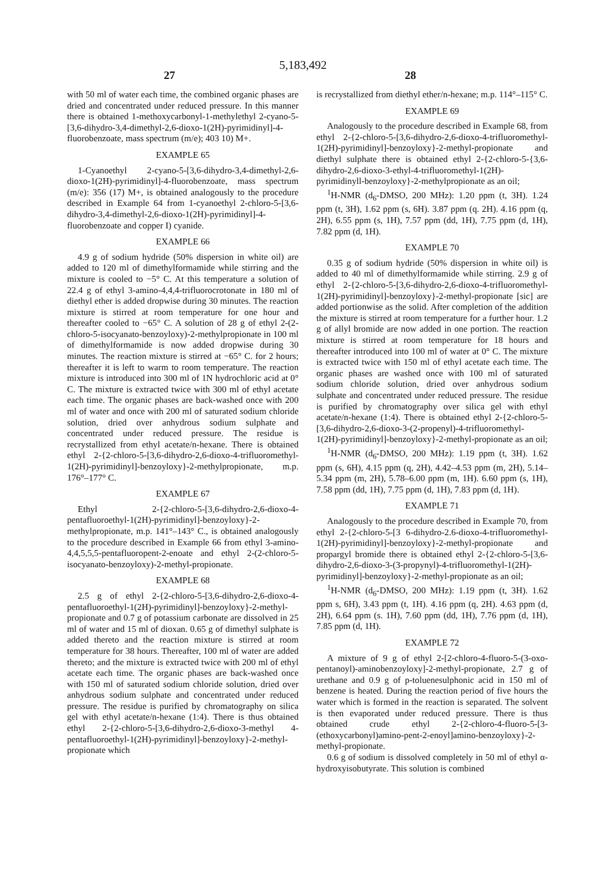5,183,492
27 28
with 50 ml of water each time, the combined organic phases are dried and concentrated under reduced pressure. In this manner there is obtained 1-methoxycarbonyl-1-methylethyl 2-cyano-5-[3,6-dihydro-3,4-dimethyl-2,6-dioxo-1(2H)-pyrimidinyl]-4-fluorobenzoate, mass spectrum (m/e); 403 10) M+.
EXAMPLE 65
1-Cyanoethyl 2-cyano-5-[3,6-dihydro-3,4-dimethyl-2,6-dioxo-1(2H)-pyrimidinyl]-4-fluorobenzoate, mass spectrum (m/e): 356 (17) M+, is obtained analogously to the procedure described in Example 64 from 1-cyanoethyl 2-chloro-5-[3,6-dihydro-3,4-dimethyl-2,6-dioxo-1(2H)-pyrimidinyl]-4-fluorobenzoate and copper I) cyanide.
EXAMPLE 66
4.9 g of sodium hydride (50% dispersion in white oil) are added to 120 ml of dimethylformamide while stirring and the mixture is cooled to −5° C. At this temperature a solution of 22.4 g of ethyl 3-amino-4,4,4-trifluorocrotonate in 180 ml of diethyl ether is added dropwise during 30 minutes. The reaction mixture is stirred at room temperature for one hour and thereafter cooled to −65° C. A solution of 28 g of ethyl 2-(2-chloro-5-isocyanato-benzoyloxy)-2-methylpropionate in 100 ml of dimethylformamide is now added dropwise during 30 minutes. The reaction mixture is stirred at −65° C. for 2 hours; thereafter it is left to warm to room temperature. The reaction mixture is introduced into 300 ml of 1N hydrochloric acid at 0° C. The mixture is extracted twice with 300 ml of ethyl acetate each time. The organic phases are back-washed once with 200 ml of water and once with 200 ml of saturated sodium chloride solution, dried over anhydrous sodium sulphate and concentrated under reduced pressure. The residue is recrystallized from ethyl acetate/n-hexane. There is obtained ethyl 2-{2-chloro-5-[3,6-dihydro-2,6-dioxo-4-trifluoromethyl-1(2H)-pyrimidinyl]-benzoyloxy}-2-methylpropionate, m.p. 176°–177° C.
EXAMPLE 67
Ethyl 2-{2-chloro-5-[3,6-dihydro-2,6-dioxo-4-pentafluoroethyl-1(2H)-pyrimidinyl]-benzoyloxy}-2-methylpropionate, m.p. 141°–143° C., is obtained analogously to the procedure described in Example 66 from ethyl 3-amino-4,4,5,5,5-pentafluoropent-2-enoate and ethyl 2-(2-chloro-5-isocyanato-benzoyloxy)-2-methyl-propionate.
EXAMPLE 68
2.5 g of ethyl 2-{2-chloro-5-[3,6-dihydro-2,6-dioxo-4-pentafluoroethyl-1(2H)-pyrimidinyl]-benzoyloxy}-2-methyl-propionate and 0.7 g of potassium carbonate are dissolved in 25 ml of water and 15 ml of dioxan. 0.65 g of dimethyl sulphate is added thereto and the reaction mixture is stirred at room temperature for 38 hours. Thereafter, 100 ml of water are added thereto; and the mixture is extracted twice with 200 ml of ethyl acetate each time. The organic phases are back-washed once with 150 ml of saturated sodium chloride solution, dried over anhydrous sodium sulphate and concentrated under reduced pressure. The residue is purified by chromatography on silica gel with ethyl acetate/n-hexane (1:4). There is thus obtained ethyl 2-{2-chloro-5-[3,6-dihydro-2,6-dioxo-3-methyl 4-pentafluoroethyl-1(2H)-pyrimidinyl]-benzoyloxy}-2-methyl-propionate which
is recrystallized from diethyl ether/n-hexane; m.p. 114°–115° C.
EXAMPLE 69
Analogously to the procedure described in Example 68, from ethyl 2-{2-chloro-5-[3,6-dihydro-2,6-dioxo-4-trifluoromethyl-1(2H)-pyrimidinyl]-benzoyloxy}-2-methyl-propionate and diethyl sulphate there is obtained ethyl 2-{2-chloro-5-{3,6-dihydro-2,6-dioxo-3-ethyl-4-trifluoromethyl-1(2H)-pyrimidinyll-benzoyloxy}-2-methylpropionate as an oil;
<sup>1</sup>H-NMR (d<sub>6</sub>-DMSO, 200 MHz): 1.20 ppm (t, 3H). 1.24 ppm (t, 3H), 1.62 ppm (s, 6H). 3.87 ppm (q. 2H). 4.16 ppm (q, 2H), 6.55 ppm (s, 1H), 7.57 ppm (dd, 1H), 7.75 ppm (d, 1H), 7.82 ppm (d, 1H).
EXAMPLE 70
0.35 g of sodium hydride (50% dispersion in white oil) is added to 40 ml of dimethylformamide while stirring. 2.9 g of ethyl 2-{2-chloro-5-[3,6-dihydro-2,6-dioxo-4-trifluoromethyl-1(2H)-pyrimidinyl]-benzoyloxy}-2-methyl-propionate [sic] are added portionwise as the solid. After completion of the addition the mixture is stirred at room temperature for a further hour. 1.2 g of allyl bromide are now added in one portion. The reaction mixture is stirred at room temperature for 18 hours and thereafter introduced into 100 ml of water at 0° C. The mixture is extracted twice with 150 ml of ethyl acetate each time. The organic phases are washed once with 100 ml of saturated sodium chloride solution, dried over anhydrous sodium sulphate and concentrated under reduced pressure. The residue is purified by chromatography over silica gel with ethyl acetate/n-hexane (1:4). There is obtained ethyl 2-{2-chloro-5-[3,6-dihydro-2,6-dioxo-3-(2-propenyl)-4-trifluoromethyl-1(2H)-pyrimidinyl]-benzoyloxy}-2-methyl-propionate as an oil;
<sup>1</sup>H-NMR (d<sub>6</sub>-DMSO, 200 MHz): 1.19 ppm (t, 3H). 1.62 ppm (s, 6H), 4.15 ppm (q, 2H), 4.42–4.53 ppm (m, 2H), 5.14–5.34 ppm (m, 2H), 5.78–6.00 ppm (m, 1H). 6.60 ppm (s, 1H), 7.58 ppm (dd, 1H), 7.75 ppm (d, 1H), 7.83 ppm (d, 1H).
EXAMPLE 71
Analogously to the procedure described in Example 70, from ethyl 2-{2-chloro-5-[3 6-dihydro-2.6-dioxo-4-trifluoromethyl-1(2H)-pyrimidinyl]-benzoyloxy}-2-methyl-propionate and propargyl bromide there is obtained ethyl 2-{2-chloro-5-[3,6-dihydro-2,6-dioxo-3-(3-propynyl)-4-trifluoromethyl-1(2H)-pyrimidinyl]-benzoyloxy}-2-methyl-propionate as an oil;
<sup>1</sup>H-NMR (d<sub>6</sub>-DMSO, 200 MHz): 1.19 ppm (t, 3H). 1.62 ppm s, 6H), 3.43 ppm (t, 1H). 4.16 ppm (q, 2H). 4.63 ppm (d, 2H), 6.64 ppm (s. 1H), 7.60 ppm (dd, 1H), 7.76 ppm (d, 1H), 7.85 ppm (d, 1H).
EXAMPLE 72
A mixture of 9 g of ethyl 2-[2-chloro-4-fluoro-5-(3-oxo-pentanoyl)-aminobenzoyloxy]-2-methyl-propionate, 2.7 g of urethane and 0.9 g of p-toluenesulphonic acid in 150 ml of benzene is heated. During the reaction period of five hours the water which is formed in the reaction is separated. The solvent is then evaporated under reduced pressure. There is thus obtained crude ethyl 2-{2-chloro-4-fluoro-5-[3-(ethoxycarbonyl)amino-pent-2-enoyl]amino-benzoyloxy}-2-methyl-propionate.
0.6 g of sodium is dissolved completely in 50 ml of ethyl α-hydroxyisobutyrate. This solution is combined